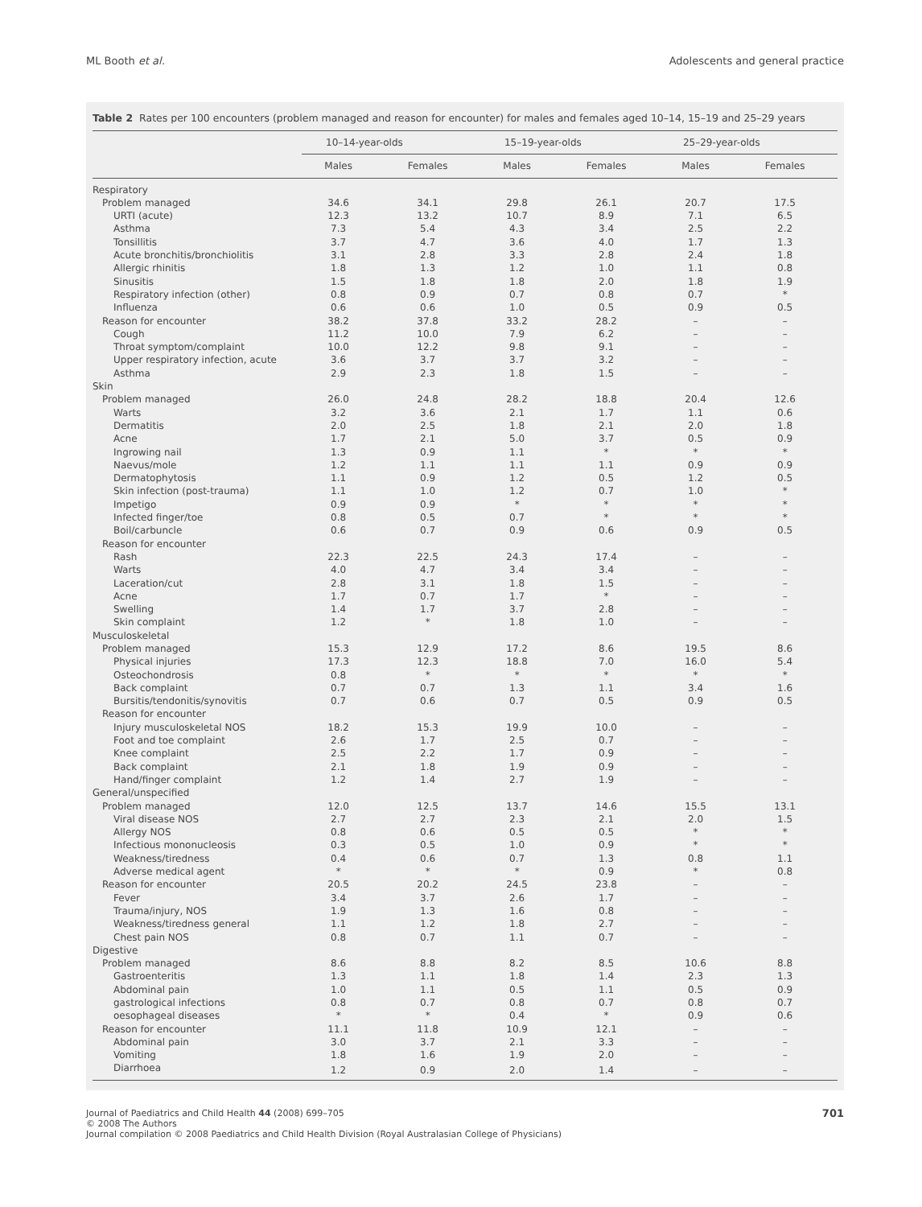ML Booth et al. Adolescents and general practice
Table 2 Rates per 100 encounters (problem managed and reason for encounter) for males and females aged 10–14, 15–19 and 25–29 years
| | 10–14-year-olds | | 15–19-year-olds | | 25–29-year-olds | |
| --- | --- | --- | --- | --- | --- | --- |
| | Males | Females | Males | Females | Males | Females |
| Respiratory | | | | | | |
| Problem managed | 34.6 | 34.1 | 29.8 | 26.1 | 20.7 | 17.5 |
| URTI (acute) | 12.3 | 13.2 | 10.7 | 8.9 | 7.1 | 6.5 |
| Asthma | 7.3 | 5.4 | 4.3 | 3.4 | 2.5 | 2.2 |
| Tonsillitis | 3.7 | 4.7 | 3.6 | 4.0 | 1.7 | 1.3 |
| Acute bronchitis/bronchiolitis | 3.1 | 2.8 | 3.3 | 2.8 | 2.4 | 1.8 |
| Allergic rhinitis | 1.8 | 1.3 | 1.2 | 1.0 | 1.1 | 0.8 |
| Sinusitis | 1.5 | 1.8 | 1.8 | 2.0 | 1.8 | 1.9 |
| Respiratory infection (other) | 0.8 | 0.9 | 0.7 | 0.8 | 0.7 | * |
| Influenza | 0.6 | 0.6 | 1.0 | 0.5 | 0.9 | 0.5 |
| Reason for encounter | 38.2 | 37.8 | 33.2 | 28.2 | – | – |
| Cough | 11.2 | 10.0 | 7.9 | 6.2 | – | – |
| Throat symptom/complaint | 10.0 | 12.2 | 9.8 | 9.1 | – | – |
| Upper respiratory infection, acute | 3.6 | 3.7 | 3.7 | 3.2 | – | – |
| Asthma | 2.9 | 2.3 | 1.8 | 1.5 | – | – |
| Skin | | | | | | |
| Problem managed | 26.0 | 24.8 | 28.2 | 18.8 | 20.4 | 12.6 |
| Warts | 3.2 | 3.6 | 2.1 | 1.7 | 1.1 | 0.6 |
| Dermatitis | 2.0 | 2.5 | 1.8 | 2.1 | 2.0 | 1.8 |
| Acne | 1.7 | 2.1 | 5.0 | 3.7 | 0.5 | 0.9 |
| Ingrowing nail | 1.3 | 0.9 | 1.1 | * | * | * |
| Naevus/mole | 1.2 | 1.1 | 1.1 | 1.1 | 0.9 | 0.9 |
| Dermatophytosis | 1.1 | 0.9 | 1.2 | 0.5 | 1.2 | 0.5 |
| Skin infection (post-trauma) | 1.1 | 1.0 | 1.2 | 0.7 | 1.0 | * |
| Impetigo | 0.9 | 0.9 | * | * | * | * |
| Infected finger/toe | 0.8 | 0.5 | 0.7 | * | * | * |
| Boil/carbuncle | 0.6 | 0.7 | 0.9 | 0.6 | 0.9 | 0.5 |
| Reason for encounter | | | | | | |
| Rash | 22.3 | 22.5 | 24.3 | 17.4 | – | – |
| Warts | 4.0 | 4.7 | 3.4 | 3.4 | – | – |
| Laceration/cut | 2.8 | 3.1 | 1.8 | 1.5 | – | – |
| Acne | 1.7 | 0.7 | 1.7 | * | – | – |
| Swelling | 1.4 | 1.7 | 3.7 | 2.8 | – | – |
| Skin complaint | 1.2 | * | 1.8 | 1.0 | – | – |
| Musculoskeletal | | | | | | |
| Problem managed | 15.3 | 12.9 | 17.2 | 8.6 | 19.5 | 8.6 |
| Physical injuries | 17.3 | 12.3 | 18.8 | 7.0 | 16.0 | 5.4 |
| Osteochondrosis | 0.8 | * | * | * | * | * |
| Back complaint | 0.7 | 0.7 | 1.3 | 1.1 | 3.4 | 1.6 |
| Bursitis/tendonitis/synovitis | 0.7 | 0.6 | 0.7 | 0.5 | 0.9 | 0.5 |
| Reason for encounter | | | | | | |
| Injury musculoskeletal NOS | 18.2 | 15.3 | 19.9 | 10.0 | – | – |
| Foot and toe complaint | 2.6 | 1.7 | 2.5 | 0.7 | – | – |
| Knee complaint | 2.5 | 2.2 | 1.7 | 0.9 | – | – |
| Back complaint | 2.1 | 1.8 | 1.9 | 0.9 | – | – |
| Hand/finger complaint | 1.2 | 1.4 | 2.7 | 1.9 | – | – |
| General/unspecified | | | | | | |
| Problem managed | 12.0 | 12.5 | 13.7 | 14.6 | 15.5 | 13.1 |
| Viral disease NOS | 2.7 | 2.7 | 2.3 | 2.1 | 2.0 | 1.5 |
| Allergy NOS | 0.8 | 0.6 | 0.5 | 0.5 | * | * |
| Infectious mononucleosis | 0.3 | 0.5 | 1.0 | 0.9 | * | * |
| Weakness/tiredness | 0.4 | 0.6 | 0.7 | 1.3 | 0.8 | 1.1 |
| Adverse medical agent | * | * | * | 0.9 | * | 0.8 |
| Reason for encounter | 20.5 | 20.2 | 24.5 | 23.8 | – | – |
| Fever | 3.4 | 3.7 | 2.6 | 1.7 | – | – |
| Trauma/injury, NOS | 1.9 | 1.3 | 1.6 | 0.8 | – | – |
| Weakness/tiredness general | 1.1 | 1.2 | 1.8 | 2.7 | – | – |
| Chest pain NOS | 0.8 | 0.7 | 1.1 | 0.7 | – | – |
| Digestive | | | | | | |
| Problem managed | 8.6 | 8.8 | 8.2 | 8.5 | 10.6 | 8.8 |
| Gastroenteritis | 1.3 | 1.1 | 1.8 | 1.4 | 2.3 | 1.3 |
| Abdominal pain | 1.0 | 1.1 | 0.5 | 1.1 | 0.5 | 0.9 |
| gastrological infections | 0.8 | 0.7 | 0.8 | 0.7 | 0.8 | 0.7 |
| oesophageal diseases | * | * | 0.4 | * | 0.9 | 0.6 |
| Reason for encounter | 11.1 | 11.8 | 10.9 | 12.1 | – | – |
| Abdominal pain | 3.0 | 3.7 | 2.1 | 3.3 | – | – |
| Vomiting | 1.8 | 1.6 | 1.9 | 2.0 | – | – |
| Diarrhoea | 1.2 | 0.9 | 2.0 | 1.4 | – | – |
701 Journal of Paediatrics and Child Health 44 (2008) 699–705
© 2008 The Authors
Journal compilation © 2008 Paediatrics and Child Health Division (Royal Australasian College of Physicians)